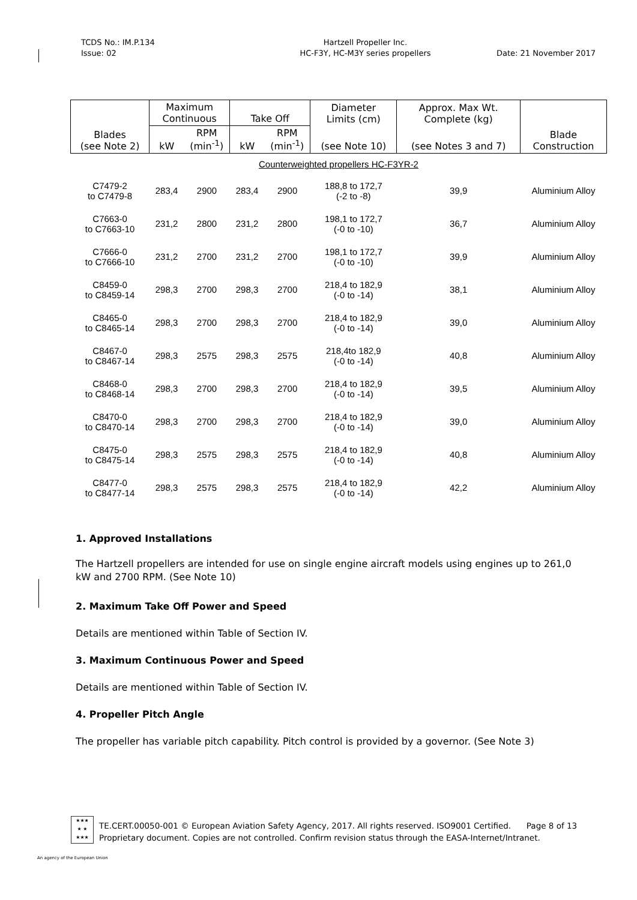TCDS No.: IM.P.134
Issue: 02
Hartzell Propeller Inc.
HC-F3Y, HC-M3Y series propellers
Date: 21 November 2017
| Blades (see Note 2) | Maximum Continuous | | Take Off | | Diameter Limits (cm) | Approx. Max Wt. Complete (kg) | Blade Construction |
| --- | --- | --- | --- | --- | --- | --- | --- |
| | kW | RPM (min<sup>-1</sup>) | kW | RPM (min<sup>-1</sup>) | (see Note 10) | (see Notes 3 and 7) | |
| Counterweighted propellers HC-F3YR-2 | | | | | | | |
| C7479-2 to C7479-8 | 283,4 | 2900 | 283,4 | 2900 | 188,8 to 172,7 (-2 to -8) | 39,9 | Aluminium Alloy |
| C7663-0 to C7663-10 | 231,2 | 2800 | 231,2 | 2800 | 198,1 to 172,7 (-0 to -10) | 36,7 | Aluminium Alloy |
| C7666-0 to C7666-10 | 231,2 | 2700 | 231,2 | 2700 | 198,1 to 172,7 (-0 to -10) | 39,9 | Aluminium Alloy |
| C8459-0 to C8459-14 | 298,3 | 2700 | 298,3 | 2700 | 218,4 to 182,9 (-0 to -14) | 38,1 | Aluminium Alloy |
| C8465-0 to C8465-14 | 298,3 | 2700 | 298,3 | 2700 | 218,4 to 182,9 (-0 to -14) | 39,0 | Aluminium Alloy |
| C8467-0 to C8467-14 | 298,3 | 2575 | 298,3 | 2575 | 218,4to 182,9 (-0 to -14) | 40,8 | Aluminium Alloy |
| C8468-0 to C8468-14 | 298,3 | 2700 | 298,3 | 2700 | 218,4 to 182,9 (-0 to -14) | 39,5 | Aluminium Alloy |
| C8470-0 to C8470-14 | 298,3 | 2700 | 298,3 | 2700 | 218,4 to 182,9 (-0 to -14) | 39,0 | Aluminium Alloy |
| C8475-0 to C8475-14 | 298,3 | 2575 | 298,3 | 2575 | 218,4 to 182,9 (-0 to -14) | 40,8 | Aluminium Alloy |
| C8477-0 to C8477-14 | 298,3 | 2575 | 298,3 | 2575 | 218,4 to 182,9 (-0 to -14) | 42,2 | Aluminium Alloy |
1. Approved Installations
The Hartzell propellers are intended for use on single engine aircraft models using engines up to 261,0 kW and 2700 RPM. (See Note 10)
2. Maximum Take Off Power and Speed
Details are mentioned within Table of Section IV.
3. Maximum Continuous Power and Speed
Details are mentioned within Table of Section IV.
4. Propeller Pitch Angle
The propeller has variable pitch capability. Pitch control is provided by a governor. (See Note 3)
★★★
★ ★
★★★
TE.CERT.00050-001 © European Aviation Safety Agency, 2017. All rights reserved. ISO9001 Certified. Page 8 of 13
Proprietary document. Copies are not controlled. Confirm revision status through the EASA-Internet/Intranet.
An agency of the European Union